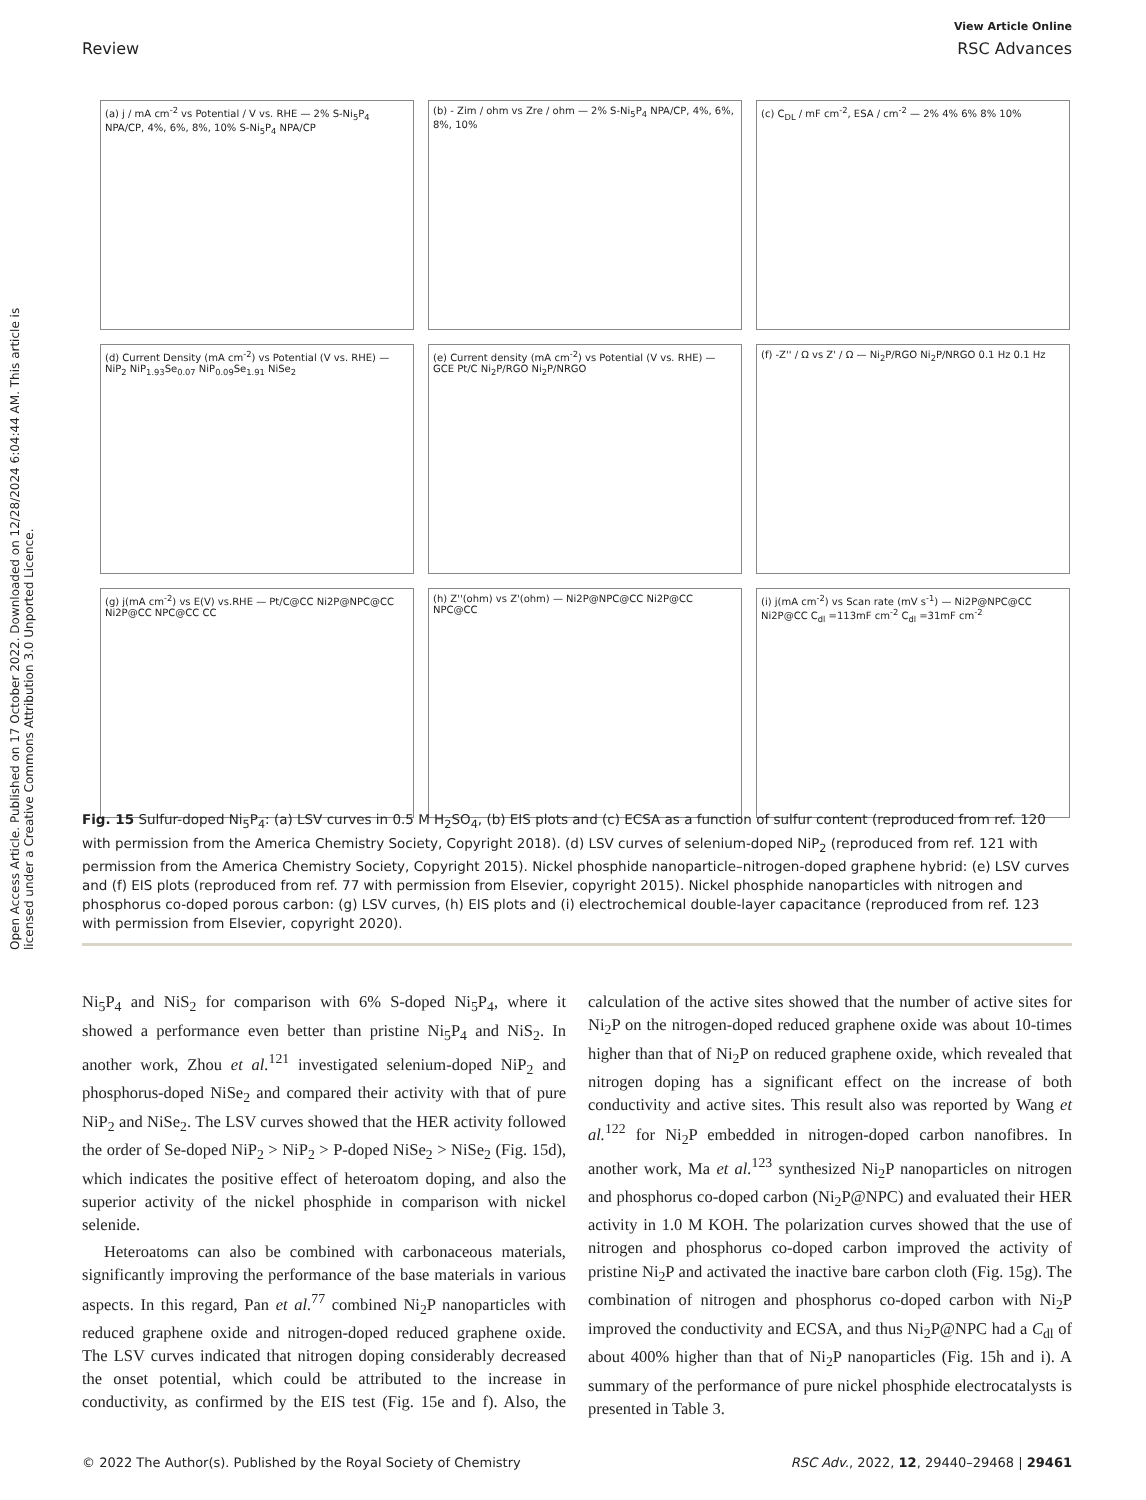View Article Online
Review RSC Advances
Open Access Article. Published on 17 October 2022. Downloaded on 12/28/2024 6:04:44 AM. This article is licensed under a Creative Commons Attribution 3.0 Unported Licence.
(a) j / mA cm<sup>-2</sup> vs Potential / V vs. RHE — 2% S-Ni<sub>5</sub>P<sub>4</sub> NPA/CP, 4%, 6%, 8%, 10% S-Ni<sub>5</sub>P<sub>4</sub> NPA/CP
(b) - Zim / ohm vs Zre / ohm — 2% S-Ni<sub>5</sub>P<sub>4</sub> NPA/CP, 4%, 6%, 8%, 10%
(c) C<sub>DL</sub> / mF cm<sup>-2</sup>, ESA / cm<sup>-2</sup> — 2% 4% 6% 8% 10%
(d) Current Density (mA cm<sup>-2</sup>) vs Potential (V vs. RHE) — NiP<sub>2</sub> NiP<sub>1.93</sub>Se<sub>0.07</sub> NiP<sub>0.09</sub>Se<sub>1.91</sub> NiSe<sub>2</sub>
(e) Current density (mA cm<sup>-2</sup>) vs Potential (V vs. RHE) — GCE Pt/C Ni<sub>2</sub>P/RGO Ni<sub>2</sub>P/NRGO
(f) -Z'' / Ω vs Z' / Ω — Ni<sub>2</sub>P/RGO Ni<sub>2</sub>P/NRGO 0.1 Hz 0.1 Hz
(g) j(mA cm<sup>-2</sup>) vs E(V) vs.RHE — Pt/C@CC Ni2P@NPC@CC Ni2P@CC NPC@CC CC
(h) Z''(ohm) vs Z'(ohm) — Ni2P@NPC@CC Ni2P@CC NPC@CC
(i) j(mA cm<sup>-2</sup>) vs Scan rate (mV s<sup>-1</sup>) — Ni2P@NPC@CC Ni2P@CC C<sub>dl</sub> =113mF cm<sup>-2</sup> C<sub>dl</sub> =31mF cm<sup>-2</sup>
Fig. 15 Sulfur-doped Ni<sub>5</sub>P<sub>4</sub>: (a) LSV curves in 0.5 M H<sub>2</sub>SO<sub>4</sub>, (b) EIS plots and (c) ECSA as a function of sulfur content (reproduced from ref. 120 with permission from the America Chemistry Society, Copyright 2018). (d) LSV curves of selenium-doped NiP<sub>2</sub> (reproduced from ref. 121 with permission from the America Chemistry Society, Copyright 2015). Nickel phosphide nanoparticle–nitrogen-doped graphene hybrid: (e) LSV curves and (f) EIS plots (reproduced from ref. 77 with permission from Elsevier, copyright 2015). Nickel phosphide nanoparticles with nitrogen and phosphorus co-doped porous carbon: (g) LSV curves, (h) EIS plots and (i) electrochemical double-layer capacitance (reproduced from ref. 123 with permission from Elsevier, copyright 2020).
Ni<sub>5</sub>P<sub>4</sub> and NiS<sub>2</sub> for comparison with 6% S-doped Ni<sub>5</sub>P<sub>4</sub>, where it showed a performance even better than pristine Ni<sub>5</sub>P<sub>4</sub> and NiS<sub>2</sub>. In another work, Zhou et al.<sup>121</sup> investigated selenium-doped NiP<sub>2</sub> and phosphorus-doped NiSe<sub>2</sub> and compared their activity with that of pure NiP<sub>2</sub> and NiSe<sub>2</sub>. The LSV curves showed that the HER activity followed the order of Se-doped NiP<sub>2</sub> > NiP<sub>2</sub> > P-doped NiSe<sub>2</sub> > NiSe<sub>2</sub> (Fig. 15d), which indicates the positive effect of heteroatom doping, and also the superior activity of the nickel phosphide in comparison with nickel selenide.
Heteroatoms can also be combined with carbonaceous materials, significantly improving the performance of the base materials in various aspects. In this regard, Pan et al.<sup>77</sup> combined Ni<sub>2</sub>P nanoparticles with reduced graphene oxide and nitrogen-doped reduced graphene oxide. The LSV curves indicated that nitrogen doping considerably decreased the onset potential, which could be attributed to the increase in conductivity, as confirmed by the EIS test (Fig. 15e and f). Also, the calculation of the active sites showed that the number of active sites for Ni<sub>2</sub>P on the nitrogen-doped reduced graphene oxide was about 10-times higher than that of Ni<sub>2</sub>P on reduced graphene oxide, which revealed that nitrogen doping has a significant effect on the increase of both conductivity and active sites. This result also was reported by Wang et al.<sup>122</sup> for Ni<sub>2</sub>P embedded in nitrogen-doped carbon nanofibres. In another work, Ma et al.<sup>123</sup> synthesized Ni<sub>2</sub>P nanoparticles on nitrogen and phosphorus co-doped carbon (Ni<sub>2</sub>P@NPC) and evaluated their HER activity in 1.0 M KOH. The polarization curves showed that the use of nitrogen and phosphorus co-doped carbon improved the activity of pristine Ni<sub>2</sub>P and activated the inactive bare carbon cloth (Fig. 15g). The combination of nitrogen and phosphorus co-doped carbon with Ni<sub>2</sub>P improved the conductivity and ECSA, and thus Ni<sub>2</sub>P@NPC had a C<sub>dl</sub> of about 400% higher than that of Ni<sub>2</sub>P nanoparticles (Fig. 15h and i). A summary of the performance of pure nickel phosphide electrocatalysts is presented in Table 3.
© 2022 The Author(s). Published by the Royal Society of Chemistry RSC Adv., 2022, 12, 29440–29468 | 29461